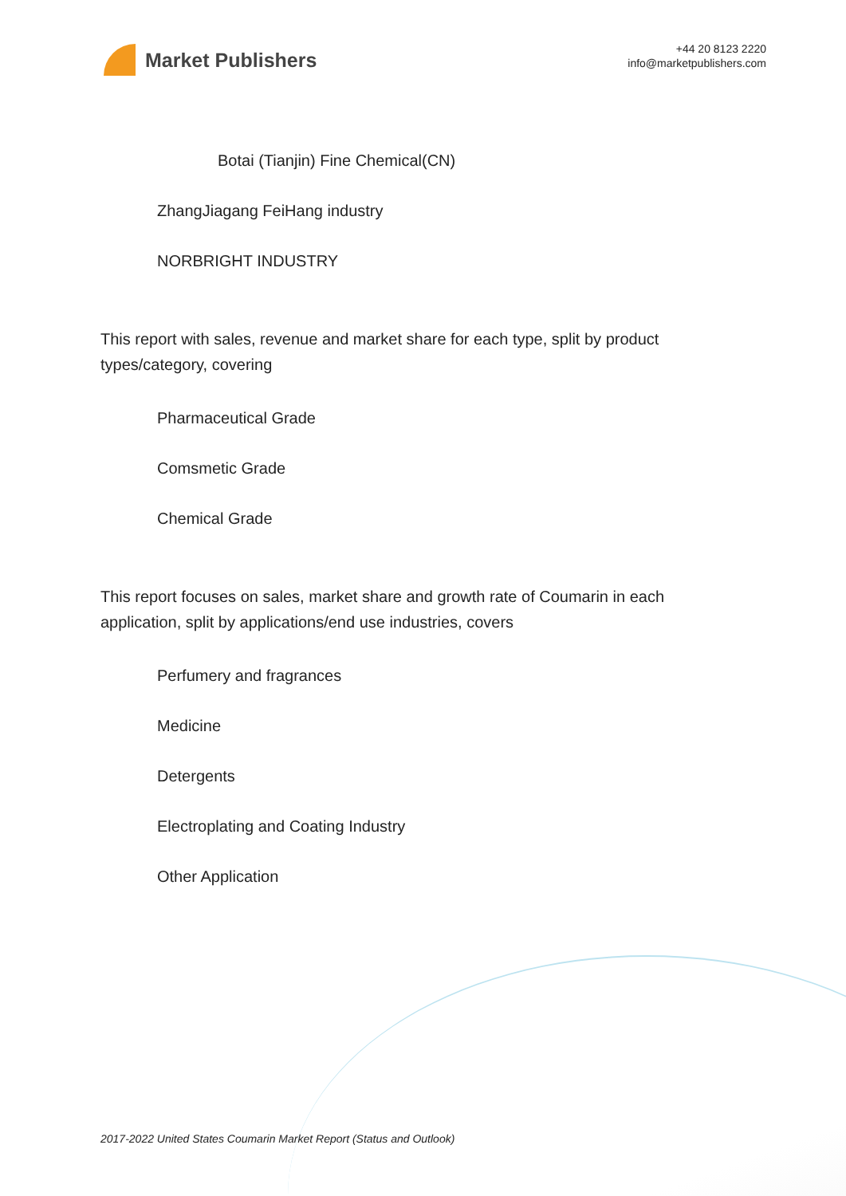Market Publishers
+44 20 8123 2220
info@marketpublishers.com
Botai (Tianjin) Fine Chemical(CN)
ZhangJiagang FeiHang industry
NORBRIGHT INDUSTRY
This report with sales, revenue and market share for each type, split by product types/category, covering
Pharmaceutical Grade
Comsmetic Grade
Chemical Grade
This report focuses on sales, market share and growth rate of Coumarin in each application, split by applications/end use industries, covers
Perfumery and fragrances
Medicine
Detergents
Electroplating and Coating Industry
Other Application
2017-2022 United States Coumarin Market Report (Status and Outlook)